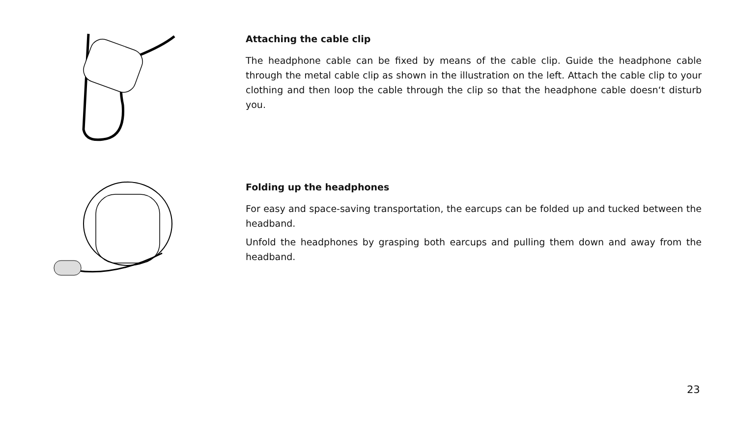Attaching the cable clip
The headphone cable can be fixed by means of the cable clip. Guide the headphone cable through the metal cable clip as shown in the illustration on the left. Attach the cable clip to your clothing and then loop the cable through the clip so that the headphone cable doesn‘t disturb you.
Folding up the headphones
For easy and space-saving transportation, the earcups can be folded up and tucked between the headband.
Unfold the headphones by grasping both earcups and pulling them down and away from the headband.
23